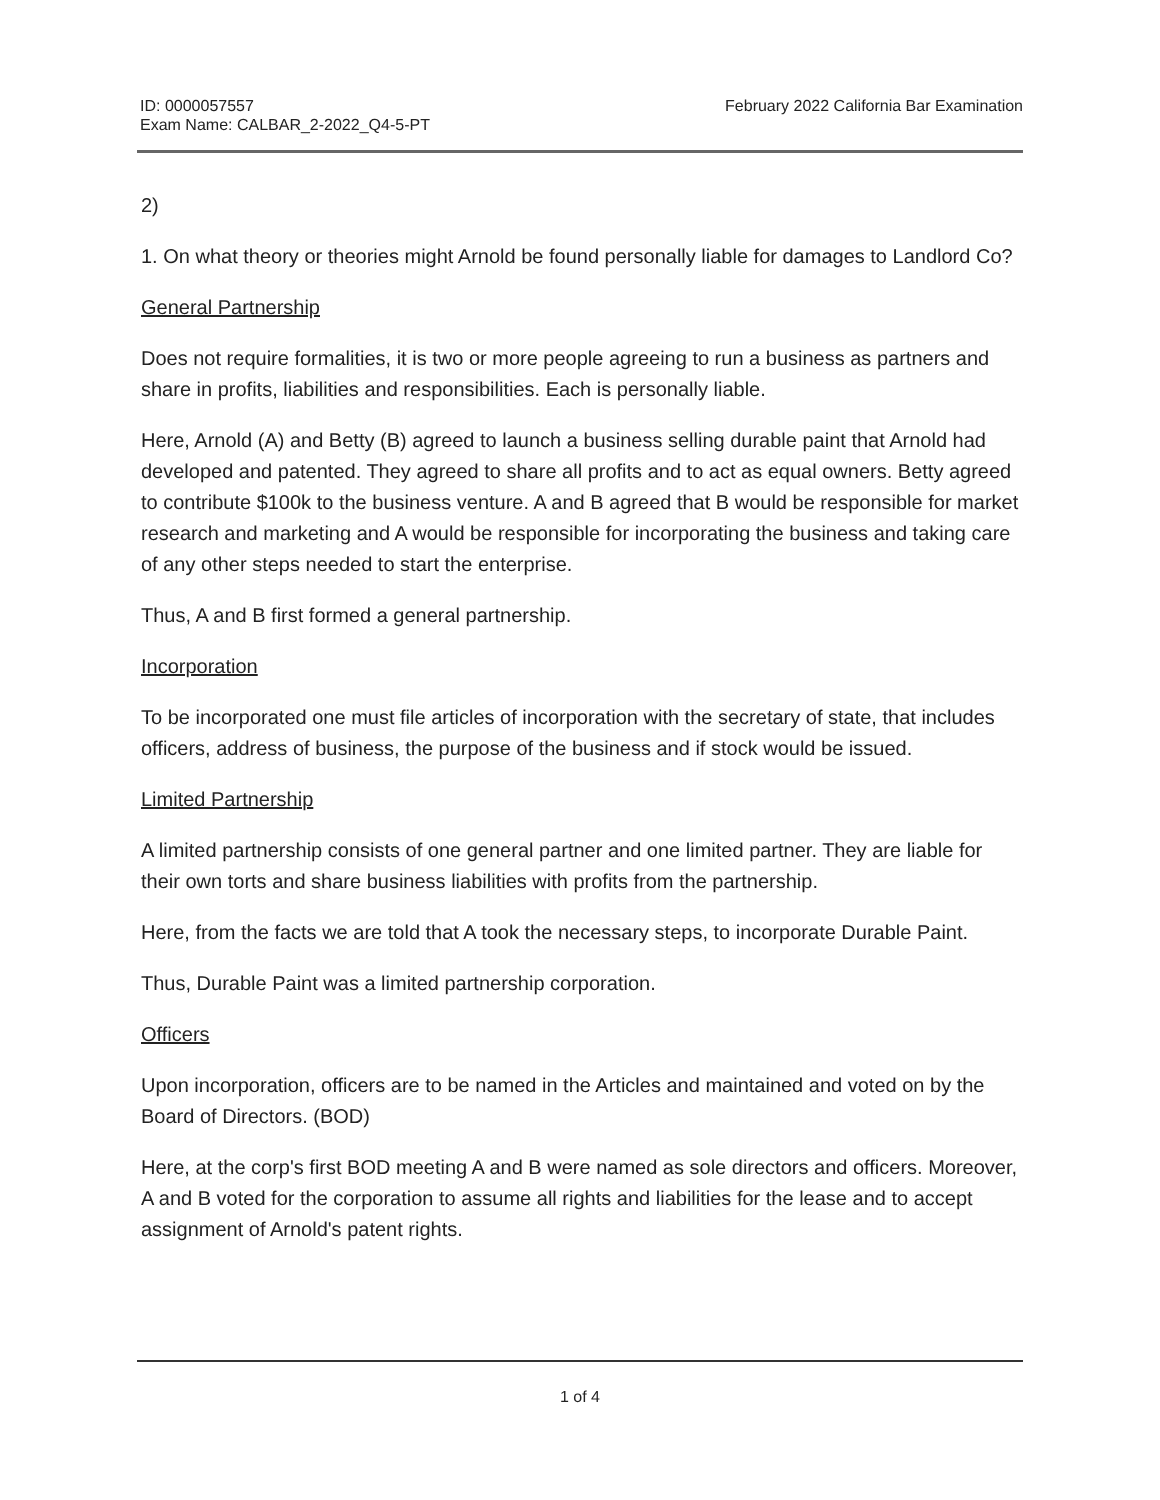ID: 0000057557
Exam Name: CALBAR_2-2022_Q4-5-PT
February 2022 California Bar Examination
2)
1. On what theory or theories might Arnold be found personally liable for damages to Landlord Co?
General Partnership
Does not require formalities, it is two or more people agreeing to run a business as partners and share in profits, liabilities and responsibilities. Each is personally liable.
Here, Arnold (A) and Betty (B) agreed to launch a business selling durable paint that Arnold had developed and patented. They agreed to share all profits and to act as equal owners. Betty agreed to contribute $100k to the business venture. A and B agreed that B would be responsible for market research and marketing and A would be responsible for incorporating the business and taking care of any other steps needed to start the enterprise.
Thus, A and B first formed a general partnership.
Incorporation
To be incorporated one must file articles of incorporation with the secretary of state, that includes officers, address of business, the purpose of the business and if stock would be issued.
Limited Partnership
A limited partnership consists of one general partner and one limited partner. They are liable for their own torts and share business liabilities with profits from the partnership.
Here, from the facts we are told that A took the necessary steps, to incorporate Durable Paint.
Thus, Durable Paint was a limited partnership corporation.
Officers
Upon incorporation, officers are to be named in the Articles and maintained and voted on by the Board of Directors. (BOD)
Here, at the corp's first BOD meeting A and B were named as sole directors and officers. Moreover, A and B voted for the corporation to assume all rights and liabilities for the lease and to accept assignment of Arnold's patent rights.
1 of 4